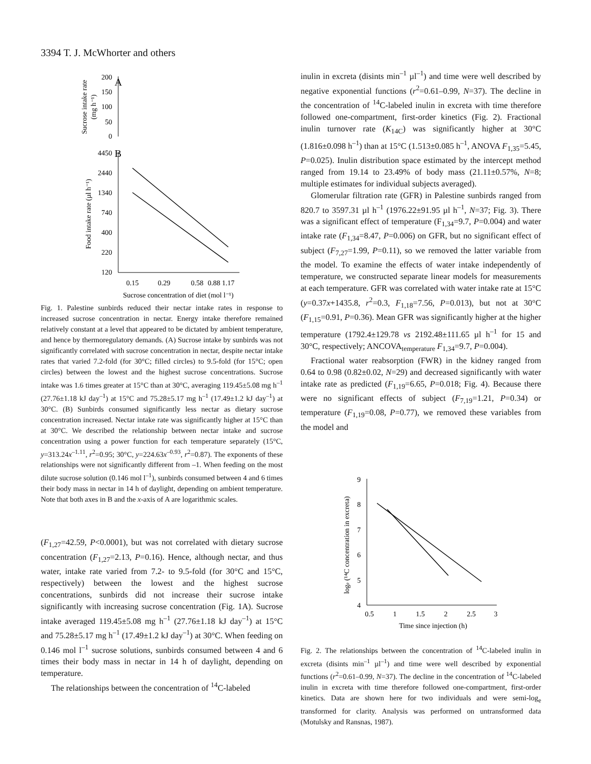3394 T. J. McWhorter and others
A
200
150
100
50
0
Sucrose intake rate
(mg h⁻¹)
B
4450
2440
1340
740
400
220
120
Food intake rate (µl h⁻¹)
0.15
0.29
0.58
0.88
1.17
Sucrose concentration of diet (mol l⁻¹)
Fig. 1. Palestine sunbirds reduced their nectar intake rates in response to increased sucrose concentration in nectar. Energy intake therefore remained relatively constant at a level that appeared to be dictated by ambient temperature, and hence by thermoregulatory demands. (A) Sucrose intake by sunbirds was not significantly correlated with sucrose concentration in nectar, despite nectar intake rates that varied 7.2-fold (for 30°C; filled circles) to 9.5-fold (for 15°C; open circles) between the lowest and the highest sucrose concentrations. Sucrose intake was 1.6 times greater at 15°C than at 30°C, averaging 119.45±5.08 mg h<sup>–1</sup> (27.76±1.18 kJ day<sup>–1</sup>) at 15°C and 75.28±5.17 mg h<sup>–1</sup> (17.49±1.2 kJ day<sup>–1</sup>) at 30°C. (B) Sunbirds consumed significantly less nectar as dietary sucrose concentration increased. Nectar intake rate was significantly higher at 15°C than at 30°C. We described the relationship between nectar intake and sucrose concentration using a power function for each temperature separately (15°C, y=313.24x<sup>–1.11</sup>, r<sup>2</sup>=0.95; 30°C, y=224.63x<sup>–0.93</sup>, r<sup>2</sup>=0.87). The exponents of these relationships were not significantly different from –1. When feeding on the most dilute sucrose solution (0.146 mol l<sup>–1</sup>), sunbirds consumed between 4 and 6 times their body mass in nectar in 14 h of daylight, depending on ambient temperature. Note that both axes in B and the x-axis of A are logarithmic scales.
(F<sub>1,27</sub>=42.59, P<0.0001), but was not correlated with dietary sucrose concentration (F<sub>1,27</sub>=2.13, P=0.16). Hence, although nectar, and thus water, intake rate varied from 7.2- to 9.5-fold (for 30°C and 15°C, respectively) between the lowest and the highest sucrose concentrations, sunbirds did not increase their sucrose intake significantly with increasing sucrose concentration (Fig. 1A). Sucrose intake averaged 119.45±5.08 mg h<sup>–1</sup> (27.76±1.18 kJ day<sup>–1</sup>) at 15°C and 75.28±5.17 mg h<sup>–1</sup> (17.49±1.2 kJ day<sup>–1</sup>) at 30°C. When feeding on 0.146 mol l<sup>–1</sup> sucrose solutions, sunbirds consumed between 4 and 6 times their body mass in nectar in 14 h of daylight, depending on temperature.
The relationships between the concentration of <sup>14</sup>C-labeled
inulin in excreta (disints min<sup>–1</sup> µl<sup>–1</sup>) and time were well described by negative exponential functions (r<sup>2</sup>=0.61–0.99, N=37). The decline in the concentration of <sup>14</sup>C-labeled inulin in excreta with time therefore followed one-compartment, first-order kinetics (Fig. 2). Fractional inulin turnover rate (K<sub>14C</sub>) was significantly higher at 30°C (1.816±0.098 h<sup>–1</sup>) than at 15°C (1.513±0.085 h<sup>–1</sup>, ANOVA F<sub>1,35</sub>=5.45, P=0.025). Inulin distribution space estimated by the intercept method ranged from 19.14 to 23.49% of body mass (21.11±0.57%, N=8; multiple estimates for individual subjects averaged).
Glomerular filtration rate (GFR) in Palestine sunbirds ranged from 820.7 to 3597.31 µl h<sup>–1</sup> (1976.22±91.95 µl h<sup>–1</sup>, N=37; Fig. 3). There was a significant effect of temperature (F<sub>1,34</sub>=9.7, P=0.004) and water intake rate (F<sub>1,34</sub>=8.47, P=0.006) on GFR, but no significant effect of subject (F<sub>7,27</sub>=1.99, P=0.11), so we removed the latter variable from the model. To examine the effects of water intake independently of temperature, we constructed separate linear models for measurements at each temperature. GFR was correlated with water intake rate at 15°C (y=0.37x+1435.8, r<sup>2</sup>=0.3, F<sub>1,18</sub>=7.56, P=0.013), but not at 30°C (F<sub>1,15</sub>=0.91, P=0.36). Mean GFR was significantly higher at the higher temperature (1792.4±129.78 vs 2192.48±111.65 µl h<sup>–1</sup> for 15 and 30°C, respectively; ANCOVA<sub>temperature</sub> F<sub>1,34</sub>=9.7, P=0.004).
Fractional water reabsorption (FWR) in the kidney ranged from 0.64 to 0.98 (0.82±0.02, N=29) and decreased significantly with water intake rate as predicted (F<sub>1,19</sub>=6.65, P=0.018; Fig. 4). Because there were no significant effects of subject (F<sub>7,19</sub>=1.21, P=0.34) or temperature (F<sub>1,19</sub>=0.08, P=0.77), we removed these variables from the model and
9
8
7
6
5
4
loge (¹⁴C concentration in excreta)
0.5
1
1.5
2
2.5
3
Time since injection (h)
Fig. 2. The relationships between the concentration of <sup>14</sup>C-labeled inulin in excreta (disints min<sup>–1</sup> µl<sup>–1</sup>) and time were well described by exponential functions (r<sup>2</sup>=0.61–0.99, N=37). The decline in the concentration of <sup>14</sup>C-labeled inulin in excreta with time therefore followed one-compartment, first-order kinetics. Data are shown here for two individuals and were semi-log<sub>e</sub> transformed for clarity. Analysis was performed on untransformed data (Motulsky and Ransnas, 1987).